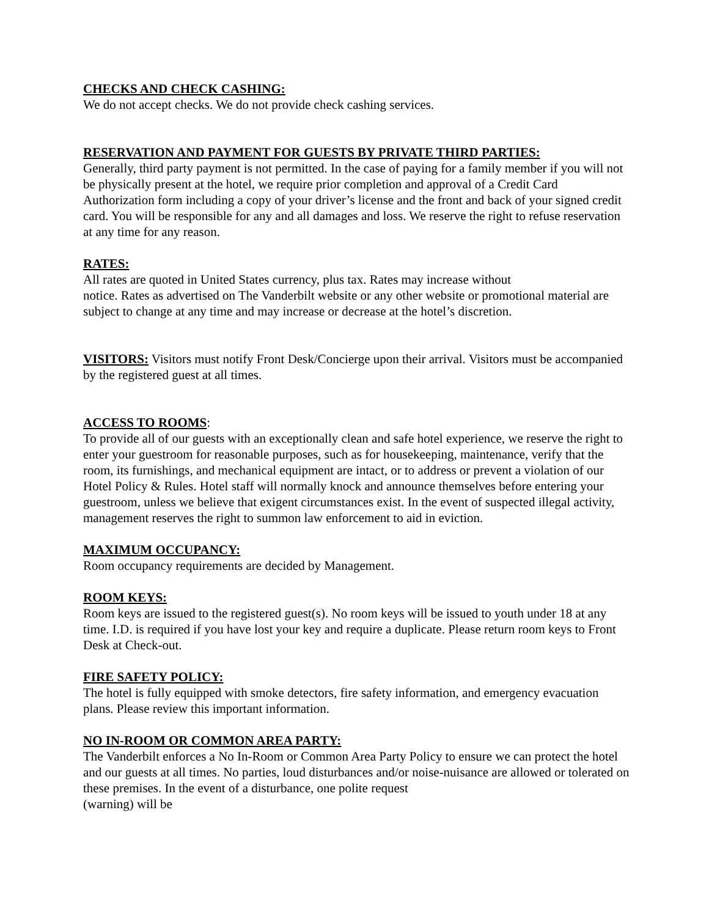CHECKS AND CHECK CASHING:
We do not accept checks. We do not provide check cashing services.
RESERVATION AND PAYMENT FOR GUESTS BY PRIVATE THIRD PARTIES:
Generally, third party payment is not permitted. In the case of paying for a family member if you will not be physically present at the hotel, we require prior completion and approval of a Credit Card Authorization form including a copy of your driver’s license and the front and back of your signed credit card. You will be responsible for any and all damages and loss. We reserve the right to refuse reservation at any time for any reason.
RATES:
All rates are quoted in United States currency, plus tax. Rates may increase without
notice. Rates as advertised on The Vanderbilt website or any other website or promotional material are subject to change at any time and may increase or decrease at the hotel’s discretion.
VISITORS: Visitors must notify Front Desk/Concierge upon their arrival. Visitors must be accompanied by the registered guest at all times.
ACCESS TO ROOMS:
To provide all of our guests with an exceptionally clean and safe hotel experience, we reserve the right to enter your guestroom for reasonable purposes, such as for housekeeping, maintenance, verify that the room, its furnishings, and mechanical equipment are intact, or to address or prevent a violation of our Hotel Policy & Rules. Hotel staff will normally knock and announce themselves before entering your guestroom, unless we believe that exigent circumstances exist. In the event of suspected illegal activity, management reserves the right to summon law enforcement to aid in eviction.
MAXIMUM OCCUPANCY:
Room occupancy requirements are decided by Management.
ROOM KEYS:
Room keys are issued to the registered guest(s). No room keys will be issued to youth under 18 at any time. I.D. is required if you have lost your key and require a duplicate. Please return room keys to Front Desk at Check-out.
FIRE SAFETY POLICY:
The hotel is fully equipped with smoke detectors, fire safety information, and emergency evacuation plans. Please review this important information.
NO IN-ROOM OR COMMON AREA PARTY:
The Vanderbilt enforces a No In-Room or Common Area Party Policy to ensure we can protect the hotel and our guests at all times. No parties, loud disturbances and/or noise-nuisance are allowed or tolerated on these premises. In the event of a disturbance, one polite request
(warning) will be